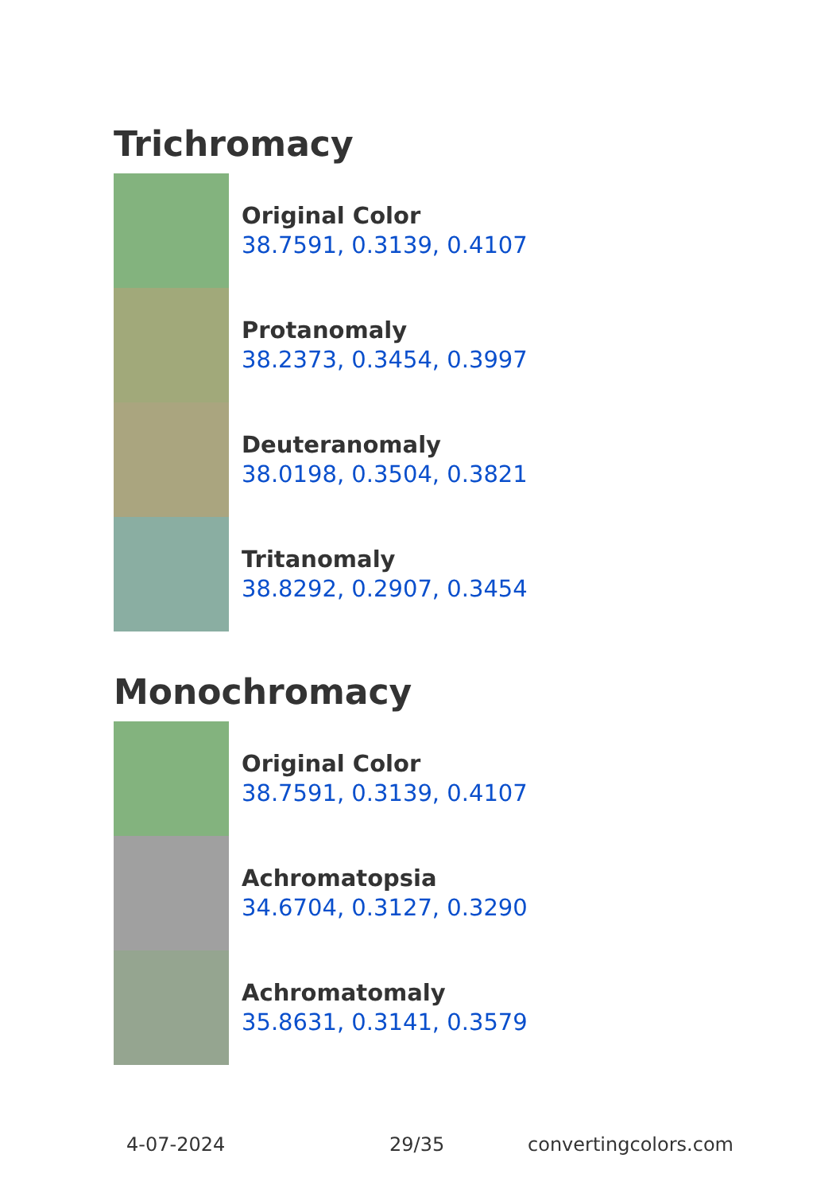Trichromacy
Original Color
38.7591, 0.3139, 0.4107
Protanomaly
38.2373, 0.3454, 0.3997
Deuteranomaly
38.0198, 0.3504, 0.3821
Tritanomaly
38.8292, 0.2907, 0.3454
Monochromacy
Original Color
38.7591, 0.3139, 0.4107
Achromatopsia
34.6704, 0.3127, 0.3290
Achromatomaly
35.8631, 0.3141, 0.3579
4-07-2024 29/35 convertingcolors.com